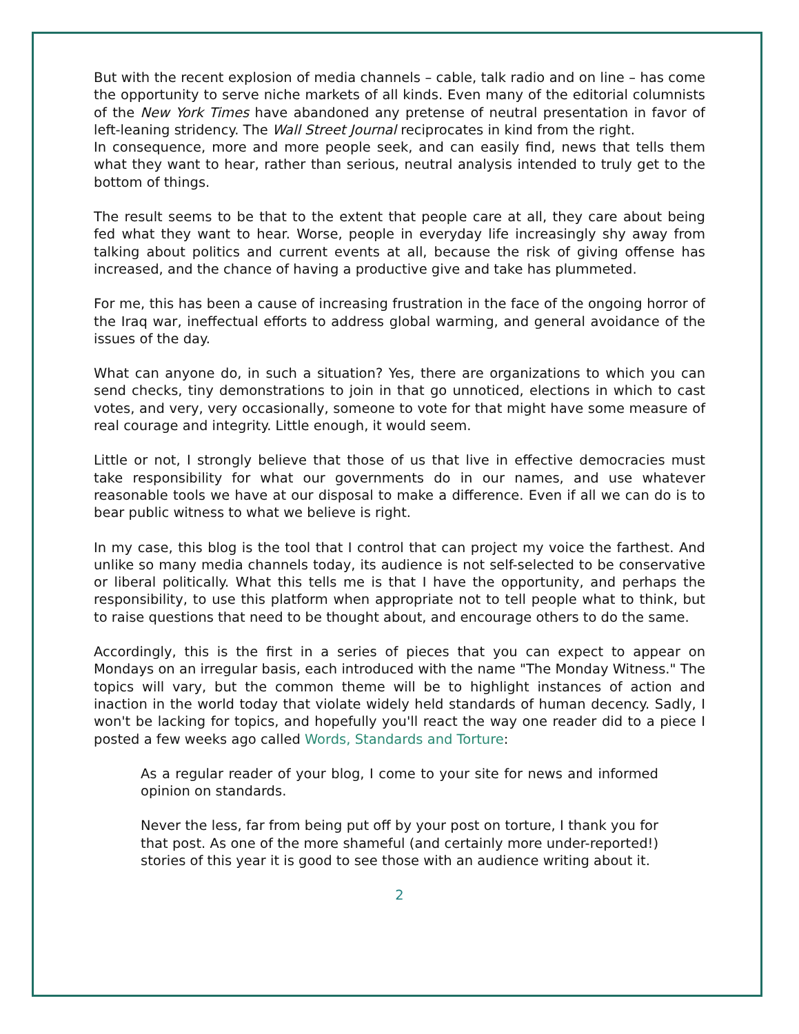But with the recent explosion of media channels – cable, talk radio and on line – has come the opportunity to serve niche markets of all kinds. Even many of the editorial columnists of the New York Times have abandoned any pretense of neutral presentation in favor of left-leaning stridency. The Wall Street Journal reciprocates in kind from the right.
In consequence, more and more people seek, and can easily find, news that tells them what they want to hear, rather than serious, neutral analysis intended to truly get to the bottom of things.
The result seems to be that to the extent that people care at all, they care about being fed what they want to hear. Worse, people in everyday life increasingly shy away from talking about politics and current events at all, because the risk of giving offense has increased, and the chance of having a productive give and take has plummeted.
For me, this has been a cause of increasing frustration in the face of the ongoing horror of the Iraq war, ineffectual efforts to address global warming, and general avoidance of the issues of the day.
What can anyone do, in such a situation? Yes, there are organizations to which you can send checks, tiny demonstrations to join in that go unnoticed, elections in which to cast votes, and very, very occasionally, someone to vote for that might have some measure of real courage and integrity. Little enough, it would seem.
Little or not, I strongly believe that those of us that live in effective democracies must take responsibility for what our governments do in our names, and use whatever reasonable tools we have at our disposal to make a difference. Even if all we can do is to bear public witness to what we believe is right.
In my case, this blog is the tool that I control that can project my voice the farthest. And unlike so many media channels today, its audience is not self-selected to be conservative or liberal politically. What this tells me is that I have the opportunity, and perhaps the responsibility, to use this platform when appropriate not to tell people what to think, but to raise questions that need to be thought about, and encourage others to do the same.
Accordingly, this is the first in a series of pieces that you can expect to appear on Mondays on an irregular basis, each introduced with the name "The Monday Witness." The topics will vary, but the common theme will be to highlight instances of action and inaction in the world today that violate widely held standards of human decency. Sadly, I won't be lacking for topics, and hopefully you'll react the way one reader did to a piece I posted a few weeks ago called Words, Standards and Torture:
As a regular reader of your blog, I come to your site for news and informed opinion on standards.
Never the less, far from being put off by your post on torture, I thank you for that post. As one of the more shameful (and certainly more under-reported!) stories of this year it is good to see those with an audience writing about it.
2